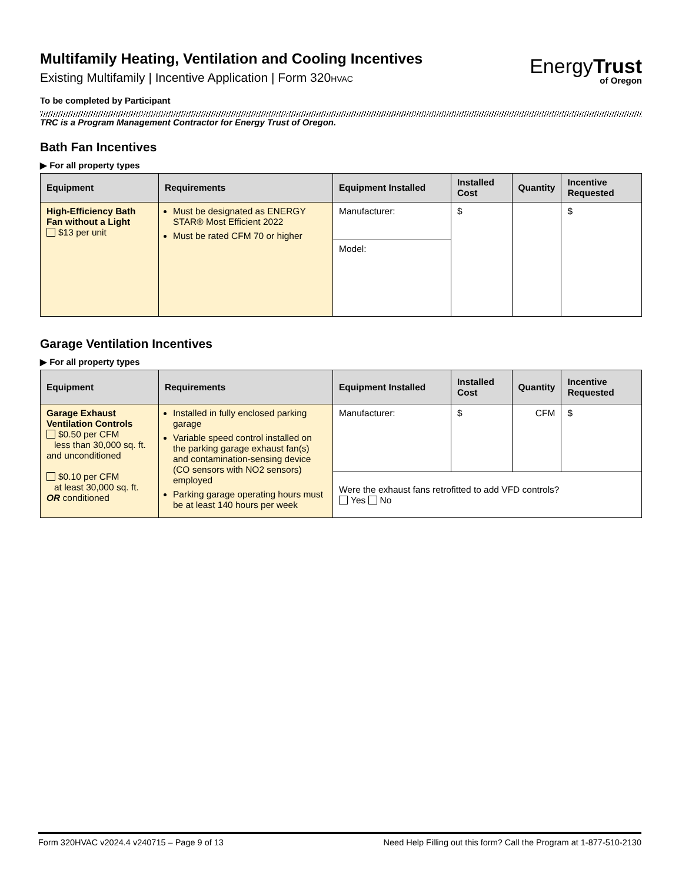Multifamily Heating, Ventilation and Cooling Incentives
Existing Multifamily | Incentive Application | Form 320HVAC
EnergyTrust
of Oregon
To be completed by Participant
TRC is a Program Management Contractor for Energy Trust of Oregon.
Bath Fan Incentives
▶ For all property types
| Equipment | Requirements | Equipment Installed | Installed Cost | Quantity | Incentive Requested |
| --- | --- | --- | --- | --- | --- |
| High-Efficiency Bath Fan without a Light $13 per unit | Must be designated as ENERGY STAR® Most Efficient 2022 Must be rated CFM 70 or higher | Manufacturer: | $ | | $ |
| | | Model: | | | |
Garage Ventilation Incentives
▶ For all property types
| Equipment | Requirements | Equipment Installed | Installed Cost | Quantity | Incentive Requested |
| --- | --- | --- | --- | --- | --- |
| Garage Exhaust Ventilation Controls $0.50 per CFM less than 30,000 sq. ft. and unconditioned $0.10 per CFM at least 30,000 sq. ft. OR conditioned | Installed in fully enclosed parking garage Variable speed control installed on the parking garage exhaust fan(s) and contamination-sensing device (CO sensors with NO2 sensors) employed Parking garage operating hours must be at least 140 hours per week | Manufacturer: | $ | CFM | $ |
| | | Were the exhaust fans retrofitted to add VFD controls? Yes No | | | |
Form 320HVAC v2024.4 v240715 – Page 9 of 13 Need Help Filling out this form? Call the Program at 1-877-510-2130